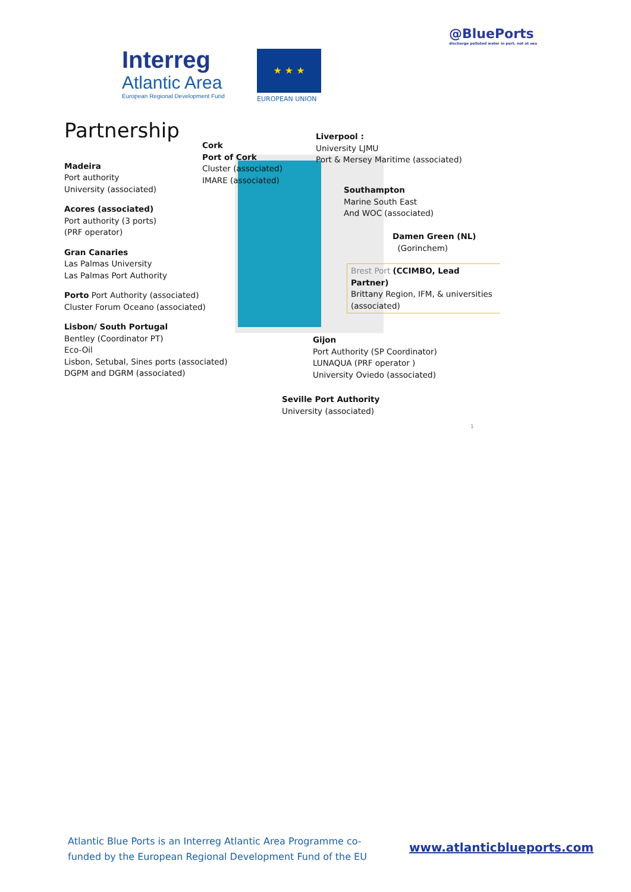Interreg
Atlantic Area
European Regional Development Fund
★ ★ ★
EUROPEAN UNION
@BluePorts
discharge polluted water in port, not at sea
Partnership
Madeira
Port authority
University (associated)
Acores (associated)
Port authority (3 ports)
(PRF operator)
Gran Canaries
Las Palmas University
Las Palmas Port Authority
Porto Port Authority (associated)
Cluster Forum Oceano (associated)
Lisbon/ South Portugal
Bentley (Coordinator PT)
Eco-Oil
Lisbon, Setubal, Sines ports (associated)
DGPM and DGRM (associated)
Cork
Port of Cork
Cluster (associated)
IMARE (associated)
Liverpool :
University LJMU
Port & Mersey Maritime (associated)
Southampton
Marine South East
And WOC (associated)
Damen Green (NL)
(Gorinchem)
Brest Port (CCIMBO, Lead Partner)
Brittany Region, IFM, & universities (associated)
Gijon
Port Authority (SP Coordinator)
LUNAQUA (PRF operator )
University Oviedo (associated)
Seville Port Authority
University (associated)
1
Atlantic Blue Ports is an Interreg Atlantic Area Programme co-funded by the European Regional Development Fund of the EU
www.atlanticblueports.com